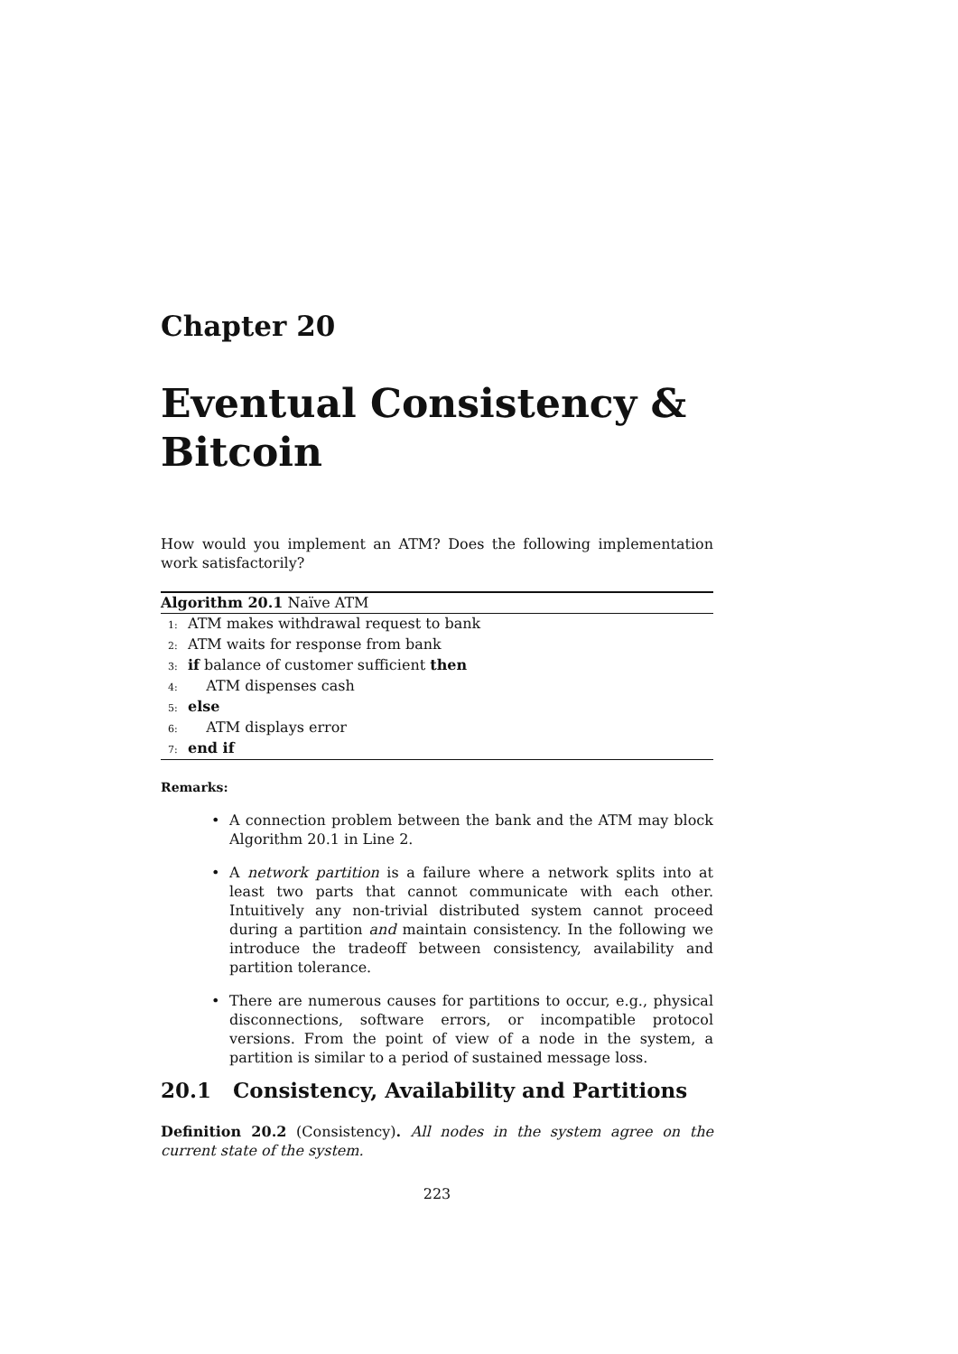Chapter 20
Eventual Consistency &
Bitcoin
How would you implement an ATM? Does the following implementation work satisfactorily?
Algorithm 20.1 Naïve ATM
1: ATM makes withdrawal request to bank
2: ATM waits for response from bank
3: if balance of customer sufficient then
4: ATM dispenses cash
5: else
6: ATM displays error
7: end if
Remarks:
• A connection problem between the bank and the ATM may block Algorithm 20.1 in Line 2.
• A network partition is a failure where a network splits into at least two parts that cannot communicate with each other. Intuitively any non-trivial distributed system cannot proceed during a partition and maintain consistency. In the following we introduce the tradeoff between consistency, availability and partition tolerance.
• There are numerous causes for partitions to occur, e.g., physical disconnections, software errors, or incompatible protocol versions. From the point of view of a node in the system, a partition is similar to a period of sustained message loss.
20.1 Consistency, Availability and Partitions
Definition 20.2 (Consistency). All nodes in the system agree on the current state of the system.
223